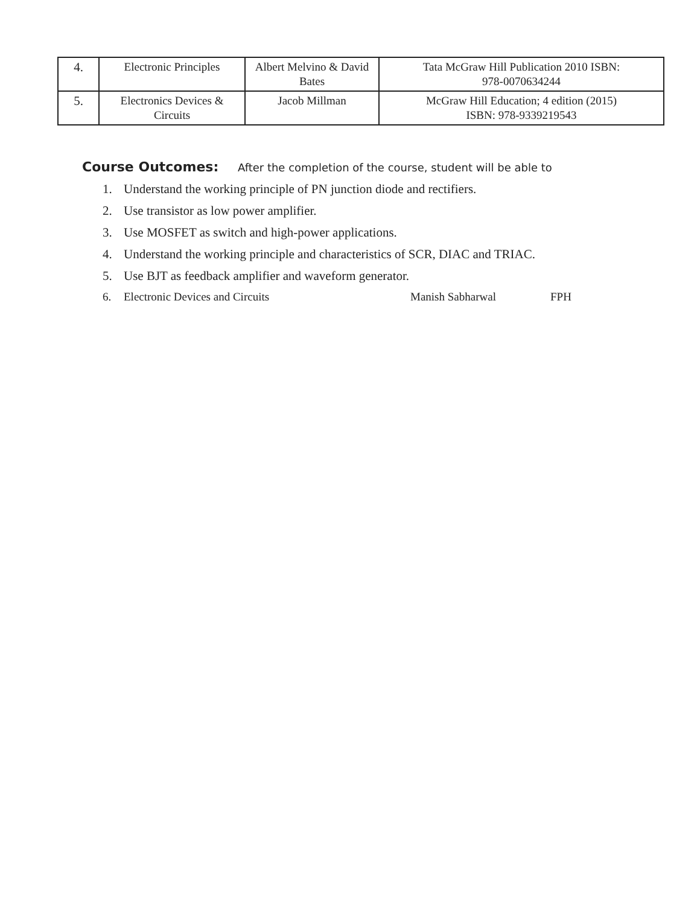| 4. | Electronic Principles | Albert Melvino & David Bates | Tata McGraw Hill Publication 2010 ISBN: 978-0070634244 |
| 5. | Electronics Devices & Circuits | Jacob Millman | McGraw Hill Education; 4 edition (2015) ISBN: 978-9339219543 |
Course Outcomes: After the completion of the course, student will be able to
1. Understand the working principle of PN junction diode and rectifiers.
2. Use transistor as low power amplifier.
3. Use MOSFET as switch and high-power applications.
4. Understand the working principle and characteristics of SCR, DIAC and TRIAC.
5. Use BJT as feedback amplifier and waveform generator.
6. Electronic Devices and Circuits Manish Sabharwal FPH